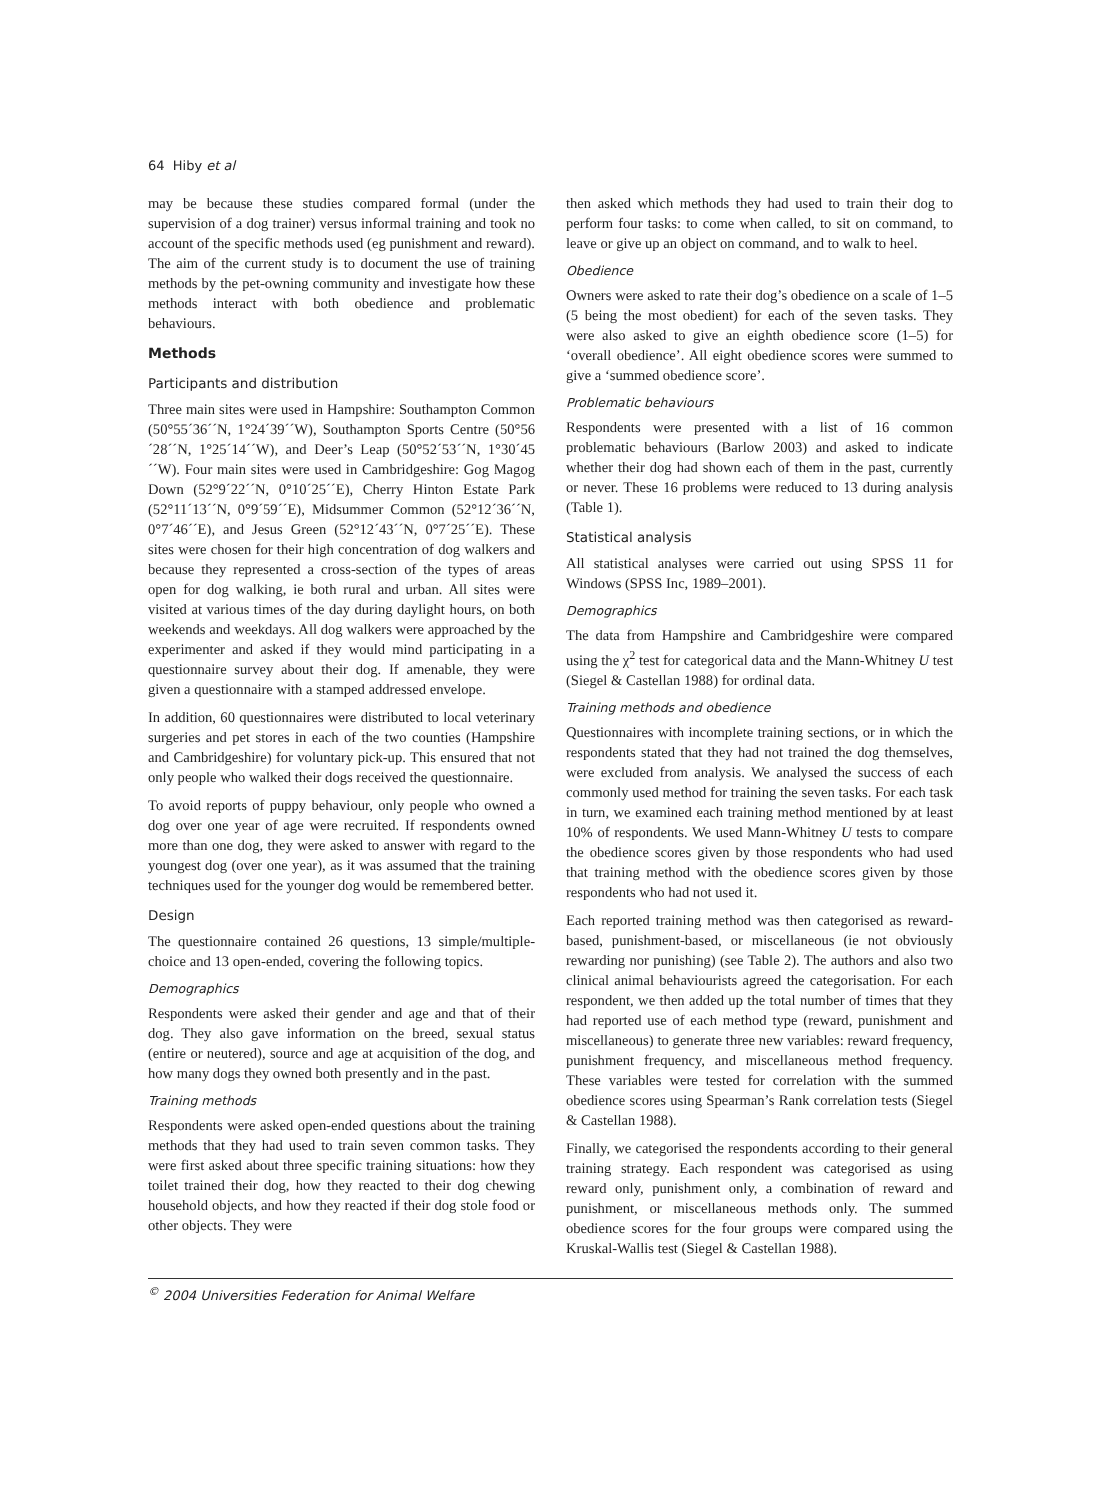64 Hiby et al
may be because these studies compared formal (under the supervision of a dog trainer) versus informal training and took no account of the specific methods used (eg punishment and reward). The aim of the current study is to document the use of training methods by the pet-owning community and investigate how these methods interact with both obedience and problematic behaviours.
Methods
Participants and distribution
Three main sites were used in Hampshire: Southampton Common (50°55´36´´N, 1°24´39´´W), Southampton Sports Centre (50°56´28´´N, 1°25´14´´W), and Deer’s Leap (50°52´53´´N, 1°30´45´´W). Four main sites were used in Cambridgeshire: Gog Magog Down (52°9´22´´N, 0°10´25´´E), Cherry Hinton Estate Park (52°11´13´´N, 0°9´59´´E), Midsummer Common (52°12´36´´N, 0°7´46´´E), and Jesus Green (52°12´43´´N, 0°7´25´´E). These sites were chosen for their high concentration of dog walkers and because they represented a cross-section of the types of areas open for dog walking, ie both rural and urban. All sites were visited at various times of the day during daylight hours, on both weekends and weekdays. All dog walkers were approached by the experimenter and asked if they would mind participating in a questionnaire survey about their dog. If amenable, they were given a questionnaire with a stamped addressed envelope.
In addition, 60 questionnaires were distributed to local veterinary surgeries and pet stores in each of the two counties (Hampshire and Cambridgeshire) for voluntary pick-up. This ensured that not only people who walked their dogs received the questionnaire.
To avoid reports of puppy behaviour, only people who owned a dog over one year of age were recruited. If respondents owned more than one dog, they were asked to answer with regard to the youngest dog (over one year), as it was assumed that the training techniques used for the younger dog would be remembered better.
Design
The questionnaire contained 26 questions, 13 simple/multiple-choice and 13 open-ended, covering the following topics.
Demographics
Respondents were asked their gender and age and that of their dog. They also gave information on the breed, sexual status (entire or neutered), source and age at acquisition of the dog, and how many dogs they owned both presently and in the past.
Training methods
Respondents were asked open-ended questions about the training methods that they had used to train seven common tasks. They were first asked about three specific training situations: how they toilet trained their dog, how they reacted to their dog chewing household objects, and how they reacted if their dog stole food or other objects. They were
then asked which methods they had used to train their dog to perform four tasks: to come when called, to sit on command, to leave or give up an object on command, and to walk to heel.
Obedience
Owners were asked to rate their dog’s obedience on a scale of 1–5 (5 being the most obedient) for each of the seven tasks. They were also asked to give an eighth obedience score (1–5) for ‘overall obedience’. All eight obedience scores were summed to give a ‘summed obedience score’.
Problematic behaviours
Respondents were presented with a list of 16 common problematic behaviours (Barlow 2003) and asked to indicate whether their dog had shown each of them in the past, currently or never. These 16 problems were reduced to 13 during analysis (Table 1).
Statistical analysis
All statistical analyses were carried out using SPSS 11 for Windows (SPSS Inc, 1989–2001).
Demographics
The data from Hampshire and Cambridgeshire were compared using the χ<sup>2</sup> test for categorical data and the Mann-Whitney U test (Siegel & Castellan 1988) for ordinal data.
Training methods and obedience
Questionnaires with incomplete training sections, or in which the respondents stated that they had not trained the dog themselves, were excluded from analysis. We analysed the success of each commonly used method for training the seven tasks. For each task in turn, we examined each training method mentioned by at least 10% of respondents. We used Mann-Whitney U tests to compare the obedience scores given by those respondents who had used that training method with the obedience scores given by those respondents who had not used it.
Each reported training method was then categorised as reward-based, punishment-based, or miscellaneous (ie not obviously rewarding nor punishing) (see Table 2). The authors and also two clinical animal behaviourists agreed the categorisation. For each respondent, we then added up the total number of times that they had reported use of each method type (reward, punishment and miscellaneous) to generate three new variables: reward frequency, punishment frequency, and miscellaneous method frequency. These variables were tested for correlation with the summed obedience scores using Spearman’s Rank correlation tests (Siegel & Castellan 1988).
Finally, we categorised the respondents according to their general training strategy. Each respondent was categorised as using reward only, punishment only, a combination of reward and punishment, or miscellaneous methods only. The summed obedience scores for the four groups were compared using the Kruskal-Wallis test (Siegel & Castellan 1988).
<sup>©</sup> 2004 Universities Federation for Animal Welfare